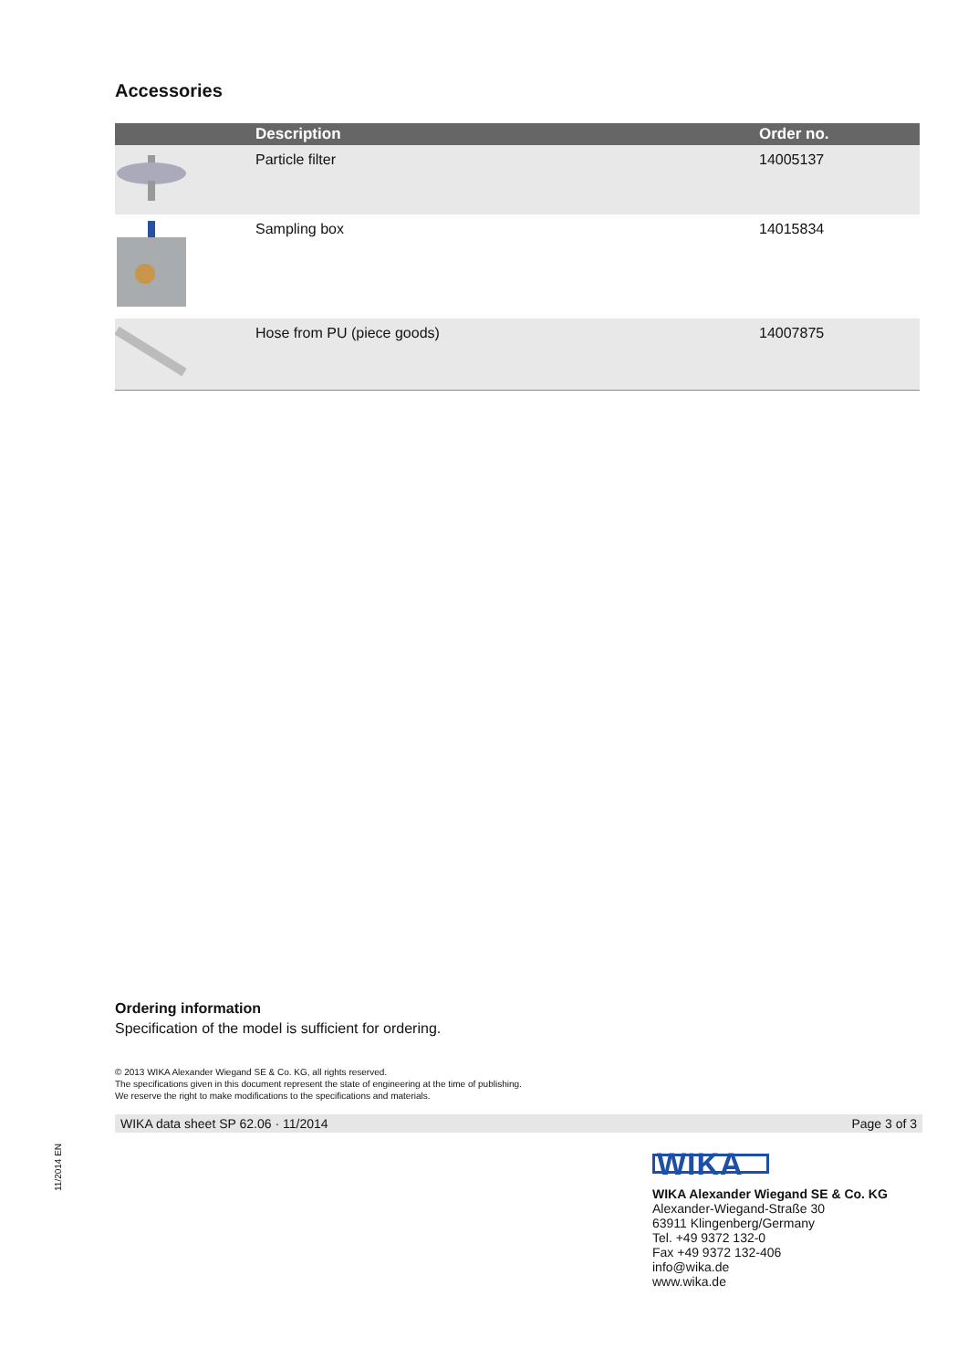Accessories
| | Description | Order no. |
| --- | --- | --- |
| | Particle filter | 14005137 |
| | Sampling box | 14015834 |
| | Hose from PU (piece goods) | 14007875 |
Ordering information
Specification of the model is sufficient for ordering.
© 2013 WIKA Alexander Wiegand SE & Co. KG, all rights reserved.
The specifications given in this document represent the state of engineering at the time of publishing.
We reserve the right to make modifications to the specifications and materials.
WIKA data sheet SP 62.06 · 11/2014 Page 3 of 3
11/2014 EN
WIKA
WIKA Alexander Wiegand SE & Co. KG
Alexander-Wiegand-Straße 30
63911 Klingenberg/Germany
Tel. +49 9372 132-0
Fax +49 9372 132-406
info@wika.de
www.wika.de